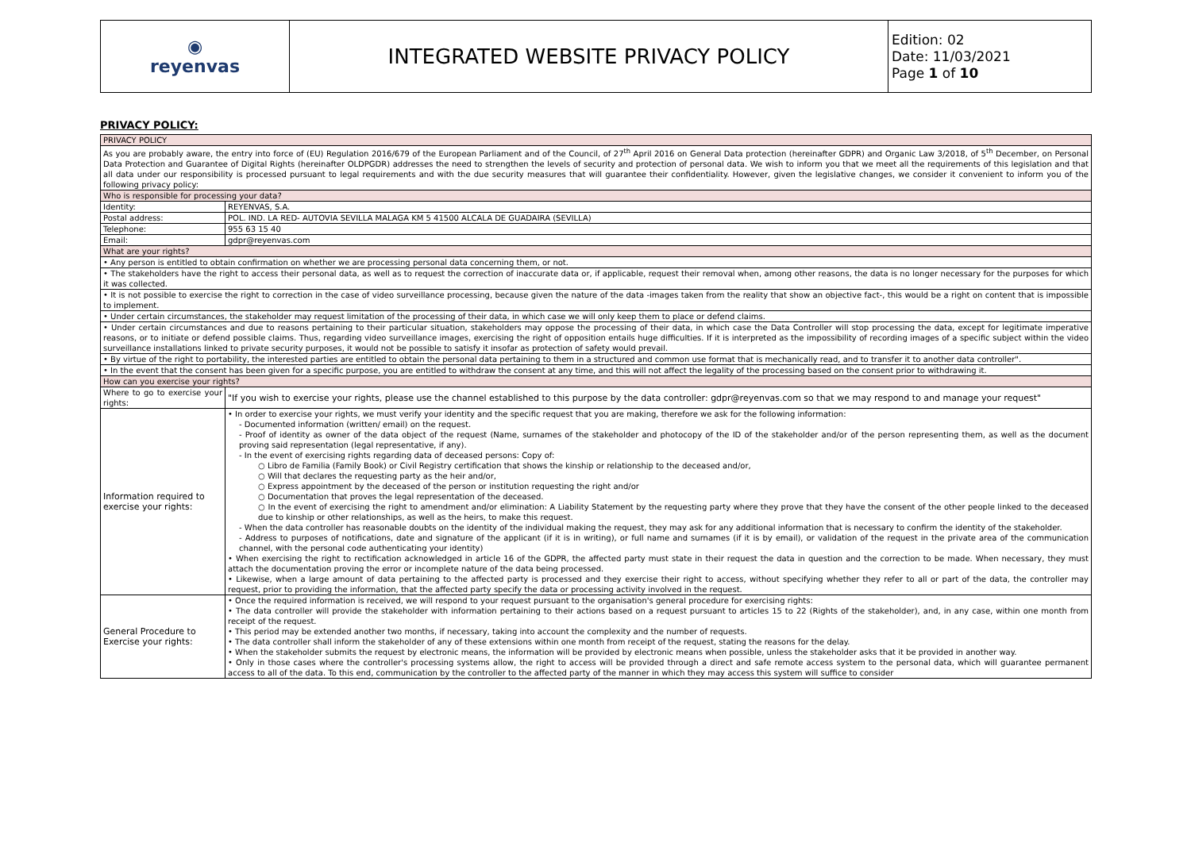| ◉ reyenvas | INTEGRATED WEBSITE PRIVACY POLICY | Edition: 02 Date: 11/03/2021 Page 1 of 10 |
PRIVACY POLICY:
| PRIVACY POLICY | |
| As you are probably aware, the entry into force of (EU) Regulation 2016/679 of the European Parliament and of the Council, of 27<sup>th</sup> April 2016 on General Data protection (hereinafter GDPR) and Organic Law 3/2018, of 5<sup>th</sup> December, on Personal Data Protection and Guarantee of Digital Rights (hereinafter OLDPGDR) addresses the need to strengthen the levels of security and protection of personal data. We wish to inform you that we meet all the requirements of this legislation and that all data under our responsibility is processed pursuant to legal requirements and with the due security measures that will guarantee their confidentiality. However, given the legislative changes, we consider it convenient to inform you of the following privacy policy: | |
| Who is responsible for processing your data? | |
| Identity: | REYENVAS, S.A. |
| Postal address: | POL. IND. LA RED- AUTOVIA SEVILLA MALAGA KM 5 41500 ALCALA DE GUADAIRA (SEVILLA) |
| Telephone: | 955 63 15 40 |
| Email: | gdpr@reyenvas.com |
| What are your rights? | |
| • Any person is entitled to obtain confirmation on whether we are processing personal data concerning them, or not. | |
| • The stakeholders have the right to access their personal data, as well as to request the correction of inaccurate data or, if applicable, request their removal when, among other reasons, the data is no longer necessary for the purposes for which it was collected. | |
| • It is not possible to exercise the right to correction in the case of video surveillance processing, because given the nature of the data -images taken from the reality that show an objective fact-, this would be a right on content that is impossible to implement. | |
| • Under certain circumstances, the stakeholder may request limitation of the processing of their data, in which case we will only keep them to place or defend claims. | |
| • Under certain circumstances and due to reasons pertaining to their particular situation, stakeholders may oppose the processing of their data, in which case the Data Controller will stop processing the data, except for legitimate imperative reasons, or to initiate or defend possible claims. Thus, regarding video surveillance images, exercising the right of opposition entails huge difficulties. If it is interpreted as the impossibility of recording images of a specific subject within the video surveillance installations linked to private security purposes, it would not be possible to satisfy it insofar as protection of safety would prevail. | |
| • By virtue of the right to portability, the interested parties are entitled to obtain the personal data pertaining to them in a structured and common use format that is mechanically read, and to transfer it to another data controller". | |
| • In the event that the consent has been given for a specific purpose, you are entitled to withdraw the consent at any time, and this will not affect the legality of the processing based on the consent prior to withdrawing it. | |
| How can you exercise your rights? | |
| Where to go to exercise your rights: | "If you wish to exercise your rights, please use the channel established to this purpose by the data controller: gdpr@reyenvas.com so that we may respond to and manage your request" |
| Information required to exercise your rights: | • In order to exercise your rights, we must verify your identity and the specific request that you are making, therefore we ask for the following information: - Documented information (written/ email) on the request. - Proof of identity as owner of the data object of the request (Name, surnames of the stakeholder and photocopy of the ID of the stakeholder and/or of the person representing them, as well as the document proving said representation (legal representative, if any). - In the event of exercising rights regarding data of deceased persons: Copy of: ○ Libro de Familia (Family Book) or Civil Registry certification that shows the kinship or relationship to the deceased and/or, ○ Will that declares the requesting party as the heir and/or, ○ Express appointment by the deceased of the person or institution requesting the right and/or ○ Documentation that proves the legal representation of the deceased. ○ In the event of exercising the right to amendment and/or elimination: A Liability Statement by the requesting party where they prove that they have the consent of the other people linked to the deceased due to kinship or other relationships, as well as the heirs, to make this request. - When the data controller has reasonable doubts on the identity of the individual making the request, they may ask for any additional information that is necessary to confirm the identity of the stakeholder. - Address to purposes of notifications, date and signature of the applicant (if it is in writing), or full name and surnames (if it is by email), or validation of the request in the private area of the communication channel, with the personal code authenticating your identity) • When exercising the right to rectification acknowledged in article 16 of the GDPR, the affected party must state in their request the data in question and the correction to be made. When necessary, they must attach the documentation proving the error or incomplete nature of the data being processed. • Likewise, when a large amount of data pertaining to the affected party is processed and they exercise their right to access, without specifying whether they refer to all or part of the data, the controller may request, prior to providing the information, that the affected party specify the data or processing activity involved in the request. |
| General Procedure to Exercise your rights: | • Once the required information is received, we will respond to your request pursuant to the organisation's general procedure for exercising rights: • The data controller will provide the stakeholder with information pertaining to their actions based on a request pursuant to articles 15 to 22 (Rights of the stakeholder), and, in any case, within one month from receipt of the request. • This period may be extended another two months, if necessary, taking into account the complexity and the number of requests. • The data controller shall inform the stakeholder of any of these extensions within one month from receipt of the request, stating the reasons for the delay. • When the stakeholder submits the request by electronic means, the information will be provided by electronic means when possible, unless the stakeholder asks that it be provided in another way. • Only in those cases where the controller's processing systems allow, the right to access will be provided through a direct and safe remote access system to the personal data, which will guarantee permanent access to all of the data. To this end, communication by the controller to the affected party of the manner in which they may access this system will suffice to consider |